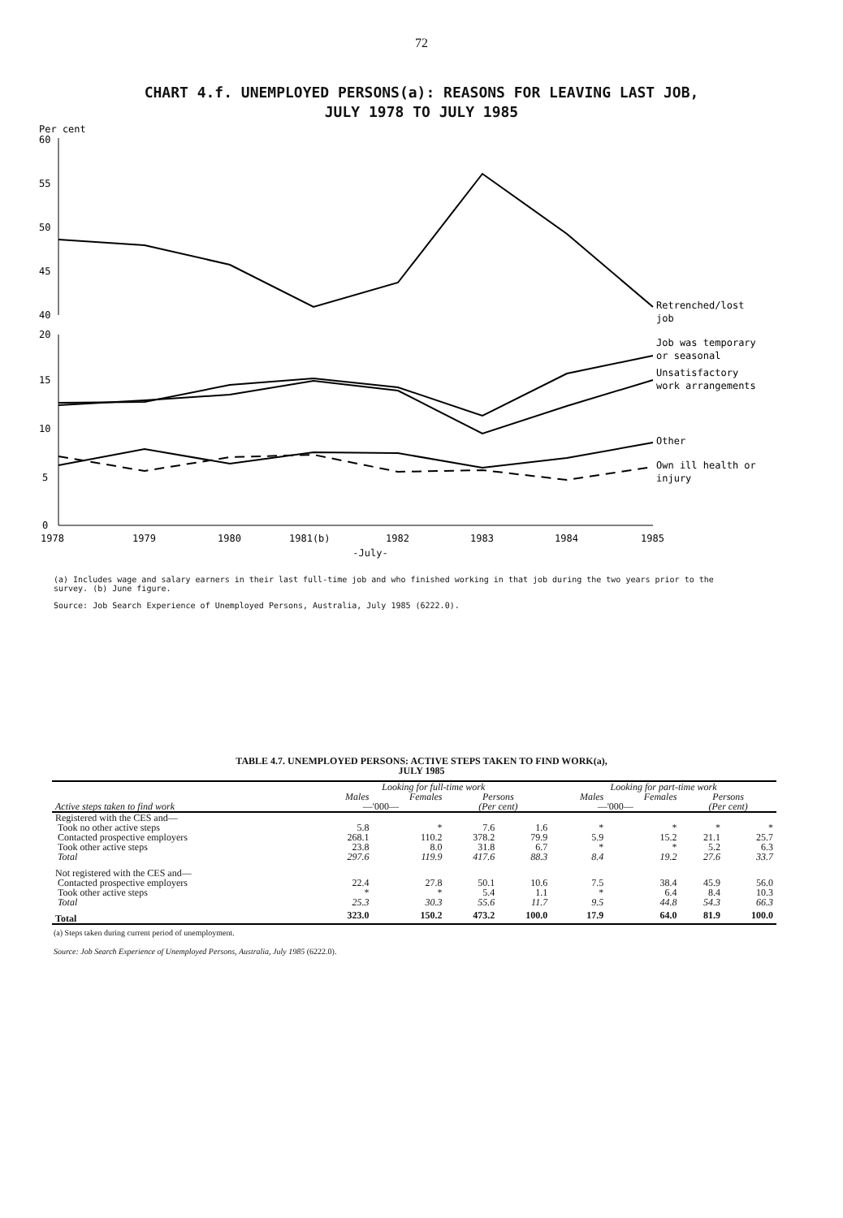72
CHART 4.f. UNEMPLOYED PERSONS(a): REASONS FOR LEAVING LAST JOB,
JULY 1978 TO JULY 1985
Per cent
60
55
50
45
40
Retrenched/lost
job
20
15
10
5
0
Job was temporary
or seasonal
Unsatisfactory
work arrangements
Other
Own ill health or
injury
1978
1979
1980
1981(b)
1982
1983
1984
1985
-July-
(a) Includes wage and salary earners in their last full-time job and who finished working in that job during the two years prior to the survey. (b) June figure.
Source: Job Search Experience of Unemployed Persons, Australia, July 1985 (6222.0).
TABLE 4.7. UNEMPLOYED PERSONS: ACTIVE STEPS TAKEN TO FIND WORK(a),
JULY 1985
| | Looking for full-time work | | | | Looking for part-time work | | | |
| --- | --- | --- | --- | --- | --- | --- | --- | --- |
| | Males | Females | Persons | | Males | Females | Persons | |
| Active steps taken to find work | —'000— | | (Per cent) | | —'000— | | (Per cent) | |
| Registered with the CES and— | | | | | | | | |
| Took no other active steps | 5.8 | * | 7.6 | 1.6 | * | * | * | * |
| Contacted prospective employers | 268.1 | 110.2 | 378.2 | 79.9 | 5.9 | 15.2 | 21.1 | 25.7 |
| Took other active steps | 23.8 | 8.0 | 31.8 | 6.7 | * | * | 5.2 | 6.3 |
| Total | 297.6 | 119.9 | 417.6 | 88.3 | 8.4 | 19.2 | 27.6 | 33.7 |
| Not registered with the CES and— | | | | | | | | |
| Contacted prospective employers | 22.4 | 27.8 | 50.1 | 10.6 | 7.5 | 38.4 | 45.9 | 56.0 |
| Took other active steps | * | * | 5.4 | 1.1 | * | 6.4 | 8.4 | 10.3 |
| Total | 25.3 | 30.3 | 55.6 | 11.7 | 9.5 | 44.8 | 54.3 | 66.3 |
| Total | 323.0 | 150.2 | 473.2 | 100.0 | 17.9 | 64.0 | 81.9 | 100.0 |
(a) Steps taken during current period of unemployment.
Source: Job Search Experience of Unemployed Persons, Australia, July 1985 (6222.0).